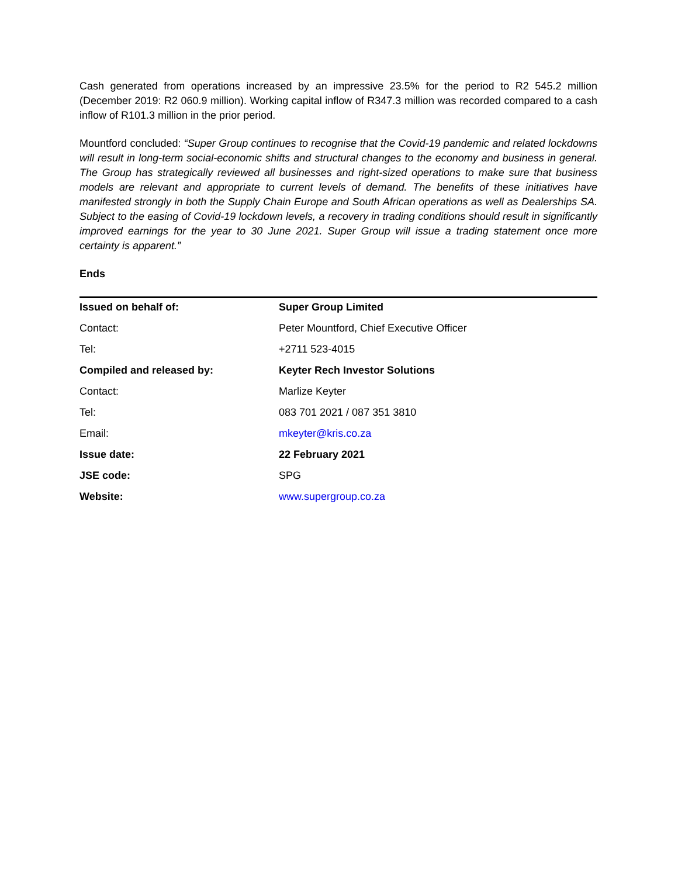Cash generated from operations increased by an impressive 23.5% for the period to R2 545.2 million (December 2019: R2 060.9 million). Working capital inflow of R347.3 million was recorded compared to a cash inflow of R101.3 million in the prior period.
Mountford concluded: “Super Group continues to recognise that the Covid-19 pandemic and related lockdowns will result in long-term social-economic shifts and structural changes to the economy and business in general. The Group has strategically reviewed all businesses and right-sized operations to make sure that business models are relevant and appropriate to current levels of demand. The benefits of these initiatives have manifested strongly in both the Supply Chain Europe and South African operations as well as Dealerships SA. Subject to the easing of Covid-19 lockdown levels, a recovery in trading conditions should result in significantly improved earnings for the year to 30 June 2021. Super Group will issue a trading statement once more certainty is apparent.”
Ends
| Issued on behalf of: | Super Group Limited |
| Contact: | Peter Mountford, Chief Executive Officer |
| Tel: | +2711 523-4015 |
| Compiled and released by: | Keyter Rech Investor Solutions |
| Contact: | Marlize Keyter |
| Tel: | 083 701 2021 / 087 351 3810 |
| Email: | mkeyter@kris.co.za |
| Issue date: | 22 February 2021 |
| JSE code: | SPG |
| Website: | www.supergroup.co.za |